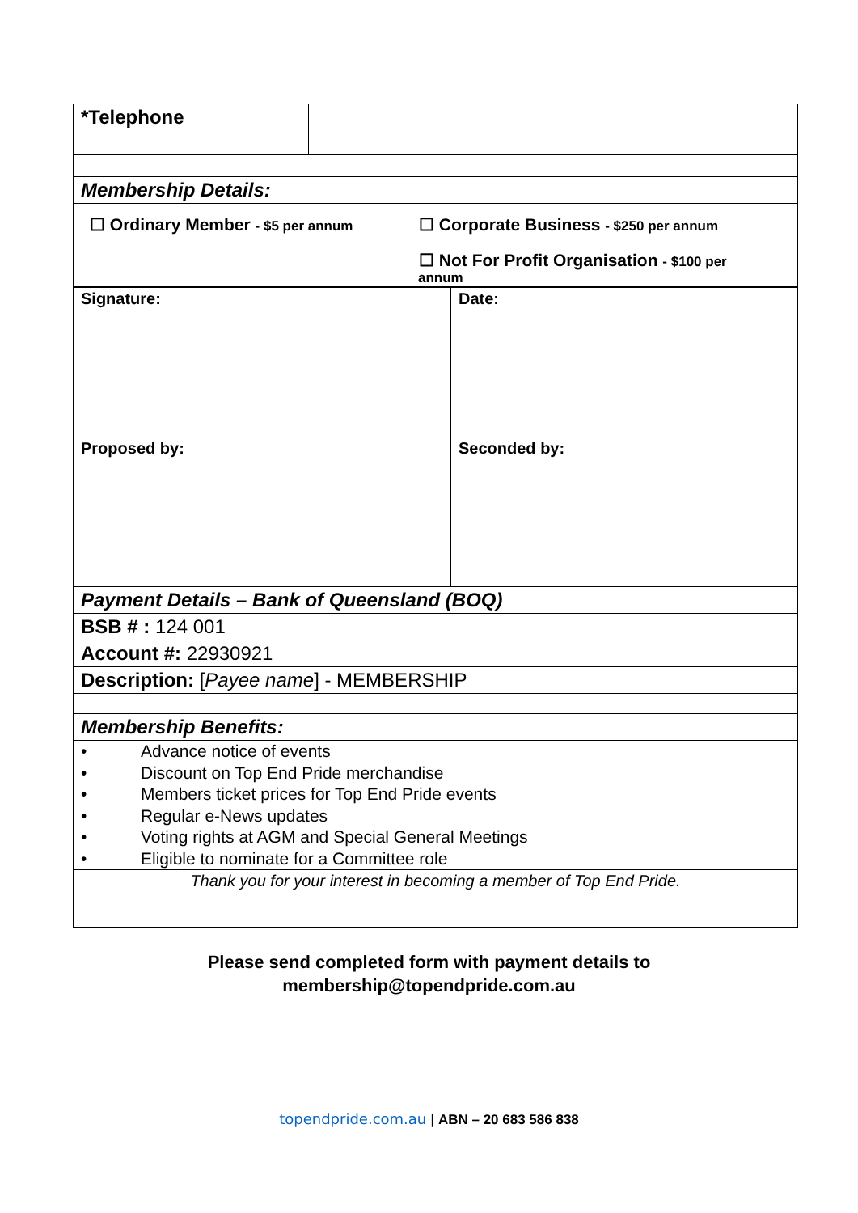| *Telephone | |
| Membership Details: | |
| ☐ Ordinary Member - $5 per annum ☐ Corporate Business - $250 per annum ☐ Not For Profit Organisation - $100 per annum | |
| Signature: | Date: |
| Proposed by: | Seconded by: |
| Payment Details – Bank of Queensland (BOQ) | |
| BSB # : 124 001 | |
| Account #: 22930921 | |
| Description: [ Payee name ] - MEMBERSHIP | |
| Membership Benefits: | |
| • Advance notice of events • Discount on Top End Pride merchandise • Members ticket prices for Top End Pride events • Regular e-News updates • Voting rights at AGM and Special General Meetings • Eligible to nominate for a Committee role | |
| Thank you for your interest in becoming a member of Top End Pride. | |
Please send completed form with payment details to
membership@topendpride.com.au
topendpride.com.au | ABN – 20 683 586 838